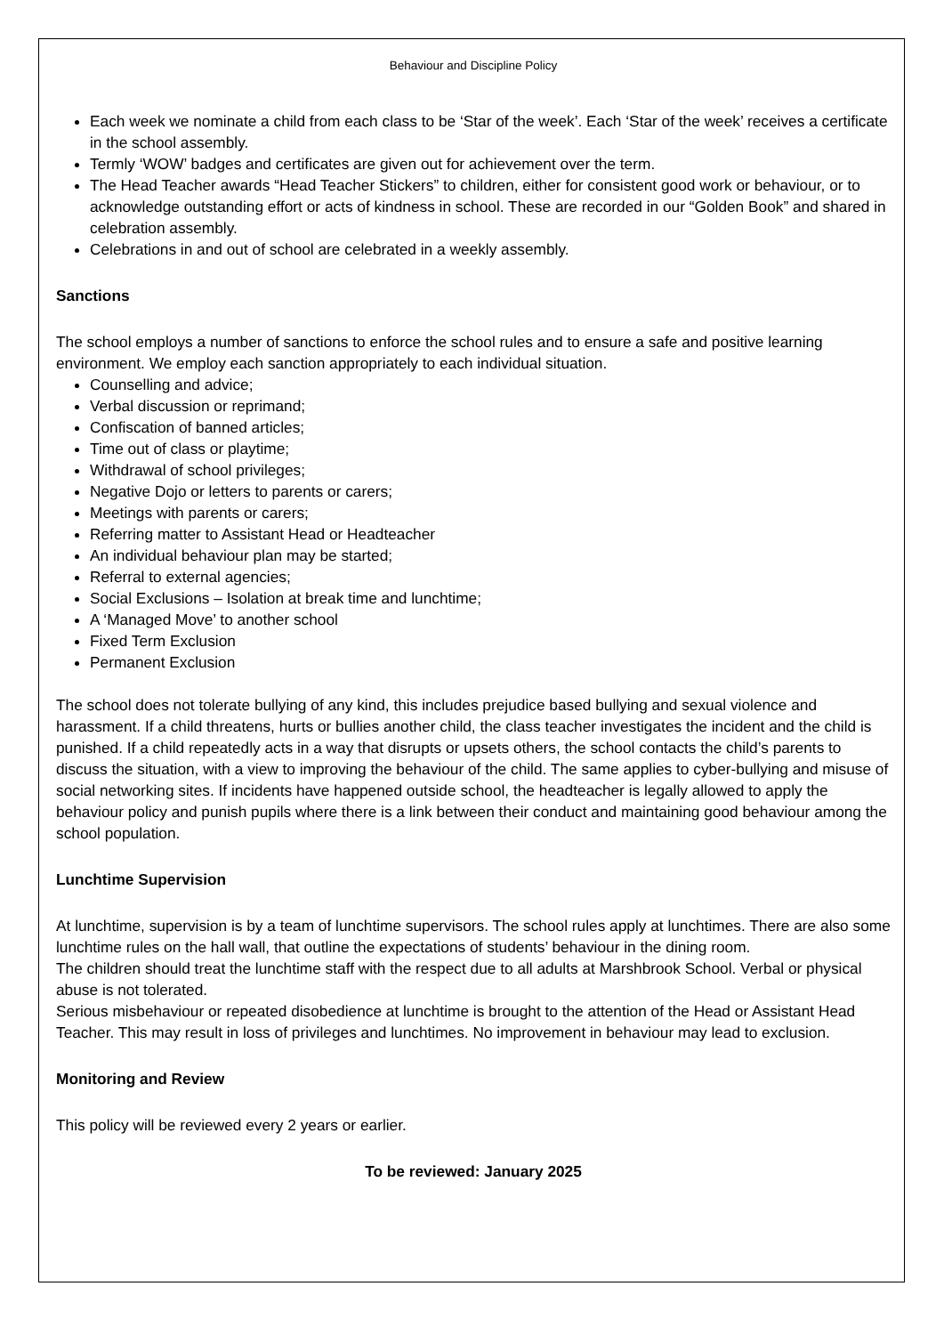Behaviour and Discipline Policy
Each week we nominate a child from each class to be ‘Star of the week’. Each ‘Star of the week’ receives a certificate in the school assembly.
Termly ‘WOW’ badges and certificates are given out for achievement over the term.
The Head Teacher awards “Head Teacher Stickers” to children, either for consistent good work or behaviour, or to acknowledge outstanding effort or acts of kindness in school. These are recorded in our “Golden Book” and shared in celebration assembly.
Celebrations in and out of school are celebrated in a weekly assembly.
Sanctions
The school employs a number of sanctions to enforce the school rules and to ensure a safe and positive learning environment. We employ each sanction appropriately to each individual situation.
Counselling and advice;
Verbal discussion or reprimand;
Confiscation of banned articles;
Time out of class or playtime;
Withdrawal of school privileges;
Negative Dojo or letters to parents or carers;
Meetings with parents or carers;
Referring matter to Assistant Head or Headteacher
An individual behaviour plan may be started;
Referral to external agencies;
Social Exclusions – Isolation at break time and lunchtime;
A ‘Managed Move’ to another school
Fixed Term Exclusion
Permanent Exclusion
The school does not tolerate bullying of any kind, this includes prejudice based bullying and sexual violence and harassment. If a child threatens, hurts or bullies another child, the class teacher investigates the incident and the child is punished. If a child repeatedly acts in a way that disrupts or upsets others, the school contacts the child’s parents to discuss the situation, with a view to improving the behaviour of the child. The same applies to cyber-bullying and misuse of social networking sites. If incidents have happened outside school, the headteacher is legally allowed to apply the behaviour policy and punish pupils where there is a link between their conduct and maintaining good behaviour among the school population.
Lunchtime Supervision
At lunchtime, supervision is by a team of lunchtime supervisors. The school rules apply at lunchtimes. There are also some lunchtime rules on the hall wall, that outline the expectations of students’ behaviour in the dining room.
The children should treat the lunchtime staff with the respect due to all adults at Marshbrook School. Verbal or physical abuse is not tolerated.
Serious misbehaviour or repeated disobedience at lunchtime is brought to the attention of the Head or Assistant Head Teacher. This may result in loss of privileges and lunchtimes. No improvement in behaviour may lead to exclusion.
Monitoring and Review
This policy will be reviewed every 2 years or earlier.
To be reviewed: January 2025